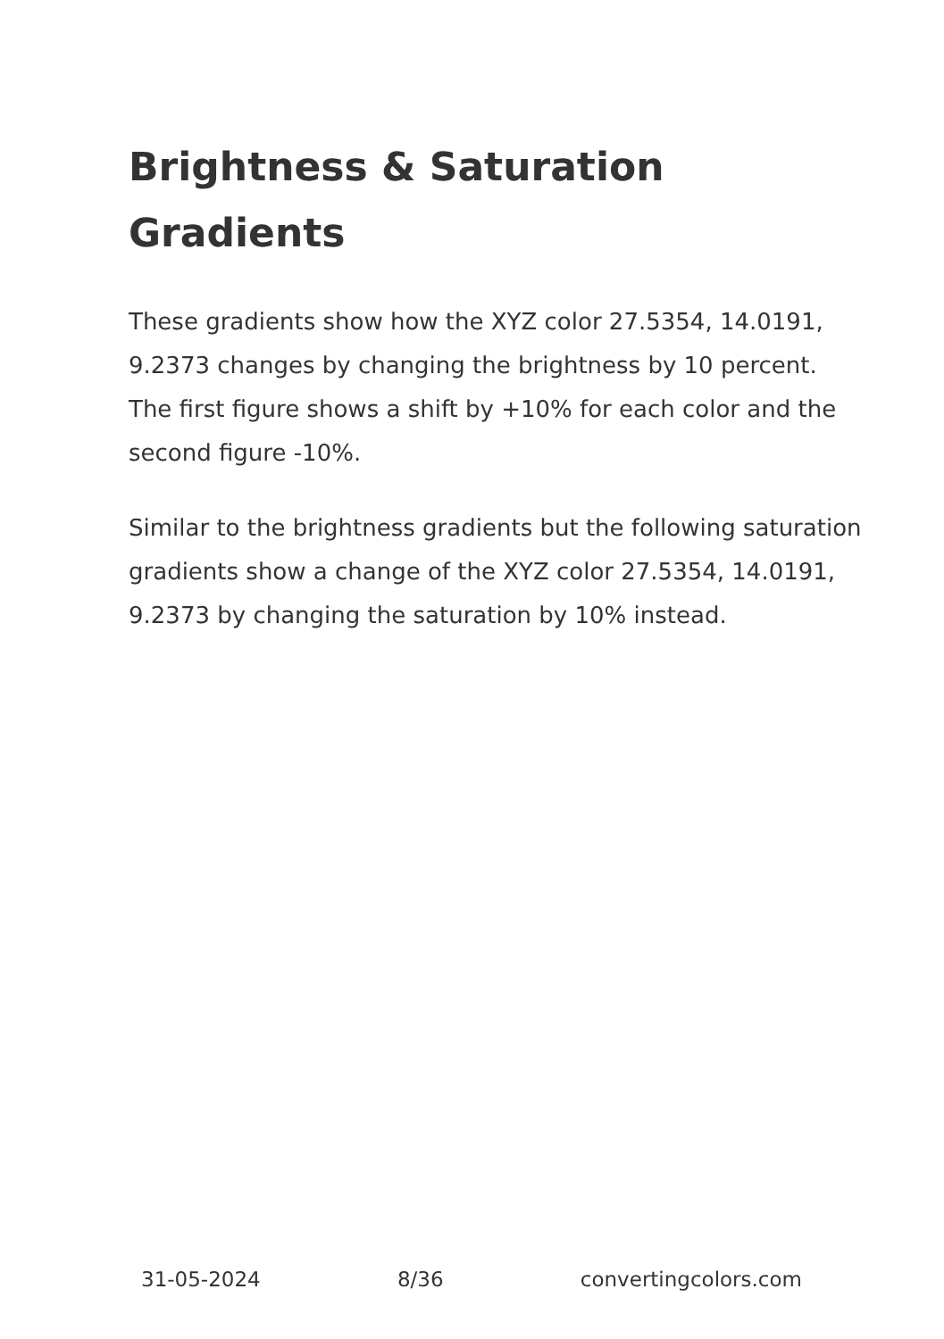Brightness & Saturation Gradients
These gradients show how the XYZ color 27.5354, 14.0191, 9.2373 changes by changing the brightness by 10 percent. The first figure shows a shift by +10% for each color and the second figure -10%.
Similar to the brightness gradients but the following saturation gradients show a change of the XYZ color 27.5354, 14.0191, 9.2373 by changing the saturation by 10% instead.
31-05-2024 8/36 convertingcolors.com